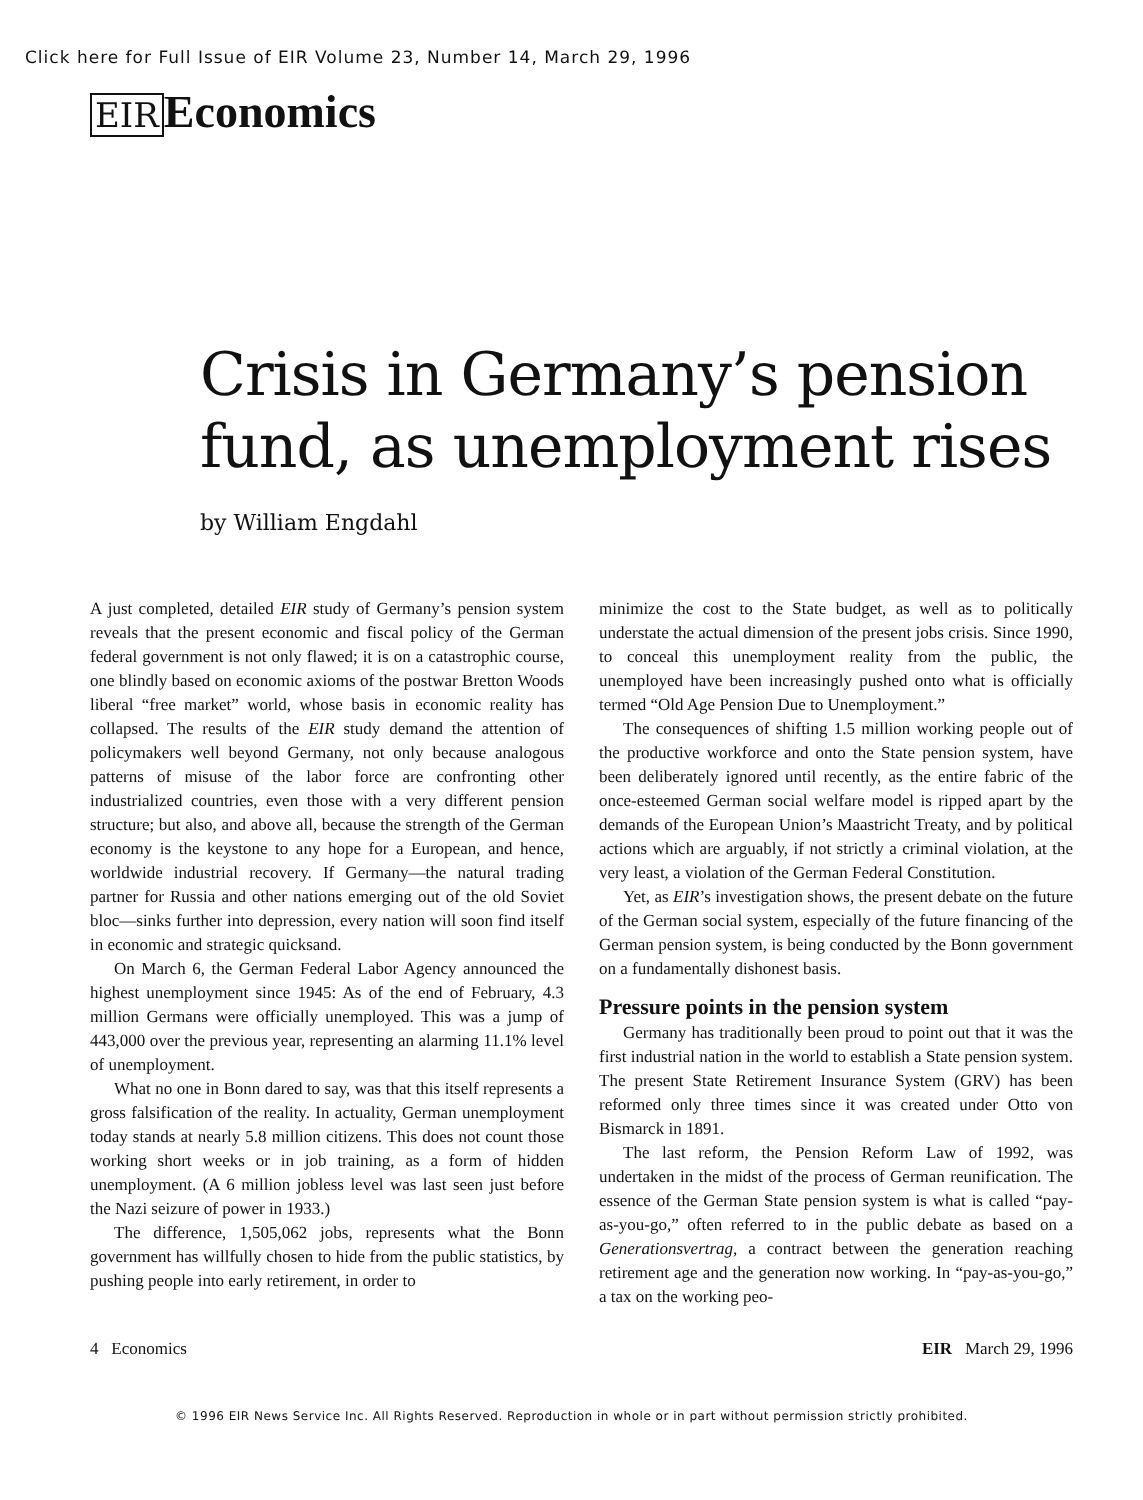Click here for Full Issue of EIR Volume 23, Number 14, March 29, 1996
EIR Economics
Crisis in Germany’s pension fund, as unemployment rises
by William Engdahl
A just completed, detailed EIR study of Germany’s pension system reveals that the present economic and fiscal policy of the German federal government is not only flawed; it is on a catastrophic course, one blindly based on economic axioms of the postwar Bretton Woods liberal “free market” world, whose basis in economic reality has collapsed. The results of the EIR study demand the attention of policymakers well beyond Germany, not only because analogous patterns of misuse of the labor force are confronting other industrialized countries, even those with a very different pension structure; but also, and above all, because the strength of the German economy is the keystone to any hope for a European, and hence, worldwide industrial recovery. If Germany—the natural trading partner for Russia and other nations emerging out of the old Soviet bloc—sinks further into depression, every nation will soon find itself in economic and strategic quicksand.
On March 6, the German Federal Labor Agency announced the highest unemployment since 1945: As of the end of February, 4.3 million Germans were officially unemployed. This was a jump of 443,000 over the previous year, representing an alarming 11.1% level of unemployment.
What no one in Bonn dared to say, was that this itself represents a gross falsification of the reality. In actuality, German unemployment today stands at nearly 5.8 million citizens. This does not count those working short weeks or in job training, as a form of hidden unemployment. (A 6 million jobless level was last seen just before the Nazi seizure of power in 1933.)
The difference, 1,505,062 jobs, represents what the Bonn government has willfully chosen to hide from the public statistics, by pushing people into early retirement, in order to
minimize the cost to the State budget, as well as to politically understate the actual dimension of the present jobs crisis. Since 1990, to conceal this unemployment reality from the public, the unemployed have been increasingly pushed onto what is officially termed “Old Age Pension Due to Unemployment.”
The consequences of shifting 1.5 million working people out of the productive workforce and onto the State pension system, have been deliberately ignored until recently, as the entire fabric of the once-esteemed German social welfare model is ripped apart by the demands of the European Union’s Maastricht Treaty, and by political actions which are arguably, if not strictly a criminal violation, at the very least, a violation of the German Federal Constitution.
Yet, as EIR’s investigation shows, the present debate on the future of the German social system, especially of the future financing of the German pension system, is being conducted by the Bonn government on a fundamentally dishonest basis.
Pressure points in the pension system
Germany has traditionally been proud to point out that it was the first industrial nation in the world to establish a State pension system. The present State Retirement Insurance System (GRV) has been reformed only three times since it was created under Otto von Bismarck in 1891.
The last reform, the Pension Reform Law of 1992, was undertaken in the midst of the process of German reunification. The essence of the German State pension system is what is called “pay-as-you-go,” often referred to in the public debate as based on a Generationsvertrag, a contract between the generation reaching retirement age and the generation now working. In “pay-as-you-go,” a tax on the working peo-
4 Economics EIR March 29, 1996
© 1996 EIR News Service Inc. All Rights Reserved. Reproduction in whole or in part without permission strictly prohibited.